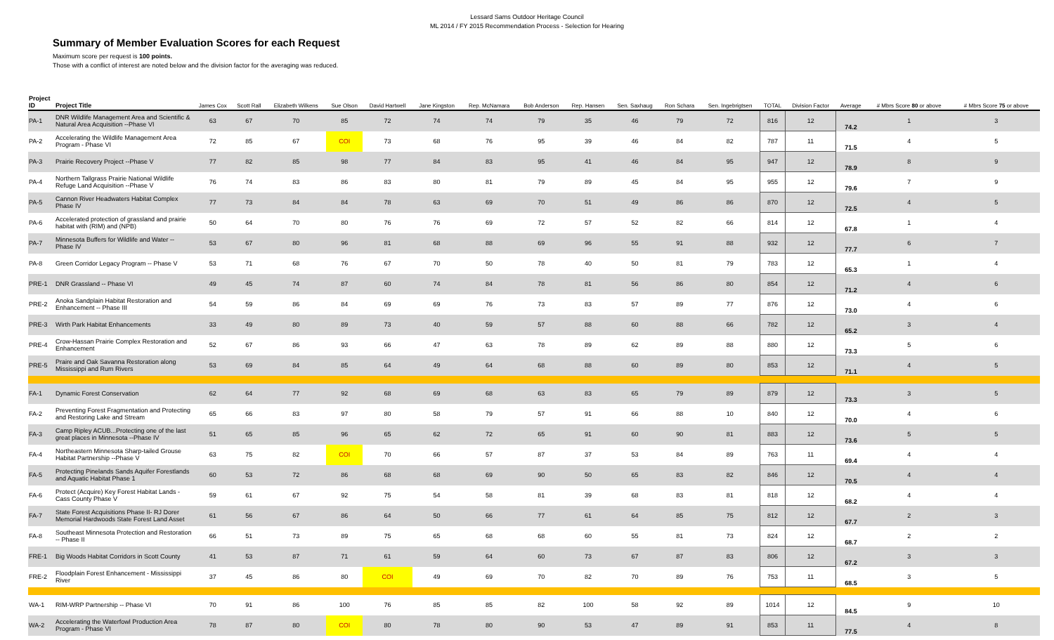Lessard Sams Outdoor Heritage Council
ML 2014 / FY 2015 Recommendation Process - Selection for Hearing
Summary of Member Evaluation Scores for each Request
Maximum score per request is 100 points.
Those with a conflict of interest are noted below and the division factor for the averaging was reduced.
| Project ID | Project Title | James Cox | Scott Rall | Elizabeth Wilkens | Sue Olson | David Hartwell | Jane Kingston | Rep. McNamara | Bob Anderson | Rep. Hansen | Sen. Saxhaug | Ron Schara | Sen. Ingebrigtsen | TOTAL | Division Factor | Average | # Mbrs Score 80 or above | # Mbrs Score 75 or above |
| --- | --- | --- | --- | --- | --- | --- | --- | --- | --- | --- | --- | --- | --- | --- | --- | --- | --- | --- |
| PA-1 | DNR Wildlife Management Area and Scientific & Natural Area Acquisition --Phase VI | 63 | 67 | 70 | 85 | 72 | 74 | 74 | 79 | 35 | 46 | 79 | 72 | 816 | 12 | 74.2 | 1 | 3 |
| PA-2 | Accelerating the Wildlife Management Area Program - Phase VI | 72 | 85 | 67 | COI | 73 | 68 | 76 | 95 | 39 | 46 | 84 | 82 | 787 | 11 | 71.5 | 4 | 5 |
| PA-3 | Prairie Recovery Project --Phase V | 77 | 82 | 85 | 98 | 77 | 84 | 83 | 95 | 41 | 46 | 84 | 95 | 947 | 12 | 78.9 | 8 | 9 |
| PA-4 | Northern Tallgrass Prairie National Wildlife Refuge Land Acquisition --Phase V | 76 | 74 | 83 | 86 | 83 | 80 | 81 | 79 | 89 | 45 | 84 | 95 | 955 | 12 | 79.6 | 7 | 9 |
| PA-5 | Cannon River Headwaters Habitat Complex Phase IV | 77 | 73 | 84 | 84 | 78 | 63 | 69 | 70 | 51 | 49 | 86 | 86 | 870 | 12 | 72.5 | 4 | 5 |
| PA-6 | Accelerated protection of grassland and prairie habitat with (RIM) and (NPB) | 50 | 64 | 70 | 80 | 76 | 76 | 69 | 72 | 57 | 52 | 82 | 66 | 814 | 12 | 67.8 | 1 | 4 |
| PA-7 | Minnesota Buffers for Wildlife and Water -- Phase IV | 53 | 67 | 80 | 96 | 81 | 68 | 88 | 69 | 96 | 55 | 91 | 88 | 932 | 12 | 77.7 | 6 | 7 |
| PA-8 | Green Corridor Legacy Program -- Phase V | 53 | 71 | 68 | 76 | 67 | 70 | 50 | 78 | 40 | 50 | 81 | 79 | 783 | 12 | 65.3 | 1 | 4 |
| PRE-1 | DNR Grassland -- Phase VI | 49 | 45 | 74 | 87 | 60 | 74 | 84 | 78 | 81 | 56 | 86 | 80 | 854 | 12 | 71.2 | 4 | 6 |
| PRE-2 | Anoka Sandplain Habitat Restoration and Enhancement -- Phase III | 54 | 59 | 86 | 84 | 69 | 69 | 76 | 73 | 83 | 57 | 89 | 77 | 876 | 12 | 73.0 | 4 | 6 |
| PRE-3 | Wirth Park Habitat Enhancements | 33 | 49 | 80 | 89 | 73 | 40 | 59 | 57 | 88 | 60 | 88 | 66 | 782 | 12 | 65.2 | 3 | 4 |
| PRE-4 | Crow-Hassan Prairie Complex Restoration and Enhancement | 52 | 67 | 86 | 93 | 66 | 47 | 63 | 78 | 89 | 62 | 89 | 88 | 880 | 12 | 73.3 | 5 | 6 |
| PRE-5 | Praire and Oak Savanna Restoration along Mississippi and Rum Rivers | 53 | 69 | 84 | 85 | 64 | 49 | 64 | 68 | 88 | 60 | 89 | 80 | 853 | 12 | 71.1 | 4 | 5 |
| FA-1 | Dynamic Forest Conservation | 62 | 64 | 77 | 92 | 68 | 69 | 68 | 63 | 83 | 65 | 79 | 89 | 879 | 12 | 73.3 | 3 | 5 |
| FA-2 | Preventing Forest Fragmentation and Protecting and Restoring Lake and Stream | 65 | 66 | 83 | 97 | 80 | 58 | 79 | 57 | 91 | 66 | 88 | 10 | 840 | 12 | 70.0 | 4 | 6 |
| FA-3 | Camp Ripley ACUB...Protecting one of the last great places in Minnesota --Phase IV | 51 | 65 | 85 | 96 | 65 | 62 | 72 | 65 | 91 | 60 | 90 | 81 | 883 | 12 | 73.6 | 5 | 5 |
| FA-4 | Northeastern Minnesota Sharp-tailed Grouse Habitat Partnership --Phase V | 63 | 75 | 82 | COI | 70 | 66 | 57 | 87 | 37 | 53 | 84 | 89 | 763 | 11 | 69.4 | 4 | 4 |
| FA-5 | Protecting Pinelands Sands Aquifer Forestlands and Aquatic Habitat Phase 1 | 60 | 53 | 72 | 86 | 68 | 68 | 69 | 90 | 50 | 65 | 83 | 82 | 846 | 12 | 70.5 | 4 | 4 |
| FA-6 | Protect (Acquire) Key Forest Habitat Lands - Cass County Phase V | 59 | 61 | 67 | 92 | 75 | 54 | 58 | 81 | 39 | 68 | 83 | 81 | 818 | 12 | 68.2 | 4 | 4 |
| FA-7 | State Forest Acquisitions Phase II- RJ Dorer Memorial Hardwoods State Forest Land Asset | 61 | 56 | 67 | 86 | 64 | 50 | 66 | 77 | 61 | 64 | 85 | 75 | 812 | 12 | 67.7 | 2 | 3 |
| FA-8 | Southeast Minnesota Protection and Restoration -- Phase II | 66 | 51 | 73 | 89 | 75 | 65 | 68 | 68 | 60 | 55 | 81 | 73 | 824 | 12 | 68.7 | 2 | 2 |
| FRE-1 | Big Woods Habitat Corridors in Scott County | 41 | 53 | 87 | 71 | 61 | 59 | 64 | 60 | 73 | 67 | 87 | 83 | 806 | 12 | 67.2 | 3 | 3 |
| FRE-2 | Floodplain Forest Enhancement - Mississippi River | 37 | 45 | 86 | 80 | COI | 49 | 69 | 70 | 82 | 70 | 89 | 76 | 753 | 11 | 68.5 | 3 | 5 |
| WA-1 | RIM-WRP Partnership -- Phase VI | 70 | 91 | 86 | 100 | 76 | 85 | 85 | 82 | 100 | 58 | 92 | 89 | 1014 | 12 | 84.5 | 9 | 10 |
| WA-2 | Accelerating the Waterfowl Production Area Program - Phase VI | 78 | 87 | 80 | COI | 80 | 78 | 80 | 90 | 53 | 47 | 89 | 91 | 853 | 11 | 77.5 | 4 | 8 |